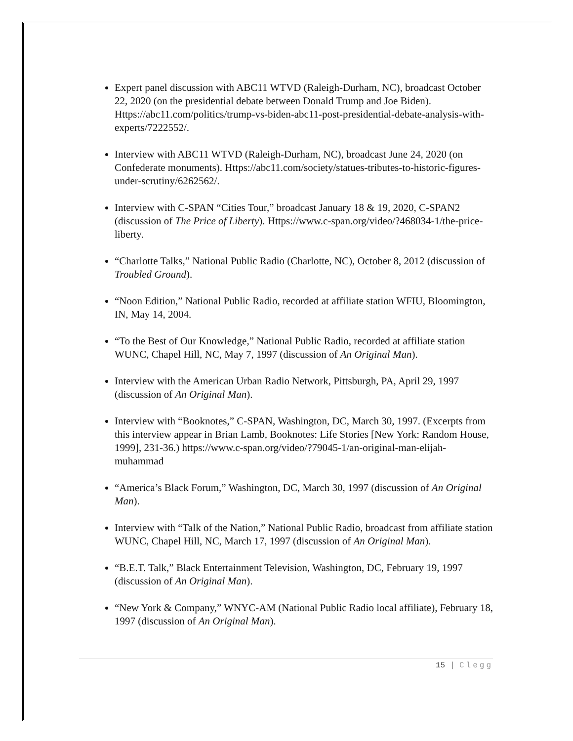Expert panel discussion with ABC11 WTVD (Raleigh-Durham, NC), broadcast October 22, 2020 (on the presidential debate between Donald Trump and Joe Biden). Https://abc11.com/politics/trump-vs-biden-abc11-post-presidential-debate-analysis-with-experts/7222552/.
Interview with ABC11 WTVD (Raleigh-Durham, NC), broadcast June 24, 2020 (on Confederate monuments). Https://abc11.com/society/statues-tributes-to-historic-figures-under-scrutiny/6262562/.
Interview with C-SPAN “Cities Tour,” broadcast January 18 & 19, 2020, C-SPAN2 (discussion of The Price of Liberty). Https://www.c-span.org/video/?468034-1/the-price-liberty.
“Charlotte Talks,” National Public Radio (Charlotte, NC), October 8, 2012 (discussion of Troubled Ground).
“Noon Edition,” National Public Radio, recorded at affiliate station WFIU, Bloomington, IN, May 14, 2004.
“To the Best of Our Knowledge,” National Public Radio, recorded at affiliate station WUNC, Chapel Hill, NC, May 7, 1997 (discussion of An Original Man).
Interview with the American Urban Radio Network, Pittsburgh, PA, April 29, 1997 (discussion of An Original Man).
Interview with “Booknotes,” C-SPAN, Washington, DC, March 30, 1997. (Excerpts from this interview appear in Brian Lamb, Booknotes: Life Stories [New York: Random House, 1999], 231-36.) https://www.c-span.org/video/?79045-1/an-original-man-elijah-muhammad
“America’s Black Forum,” Washington, DC, March 30, 1997 (discussion of An Original Man).
Interview with “Talk of the Nation,” National Public Radio, broadcast from affiliate station WUNC, Chapel Hill, NC, March 17, 1997 (discussion of An Original Man).
“B.E.T. Talk,” Black Entertainment Television, Washington, DC, February 19, 1997 (discussion of An Original Man).
“New York & Company,” WNYC-AM (National Public Radio local affiliate), February 18, 1997 (discussion of An Original Man).
15 | Clegg